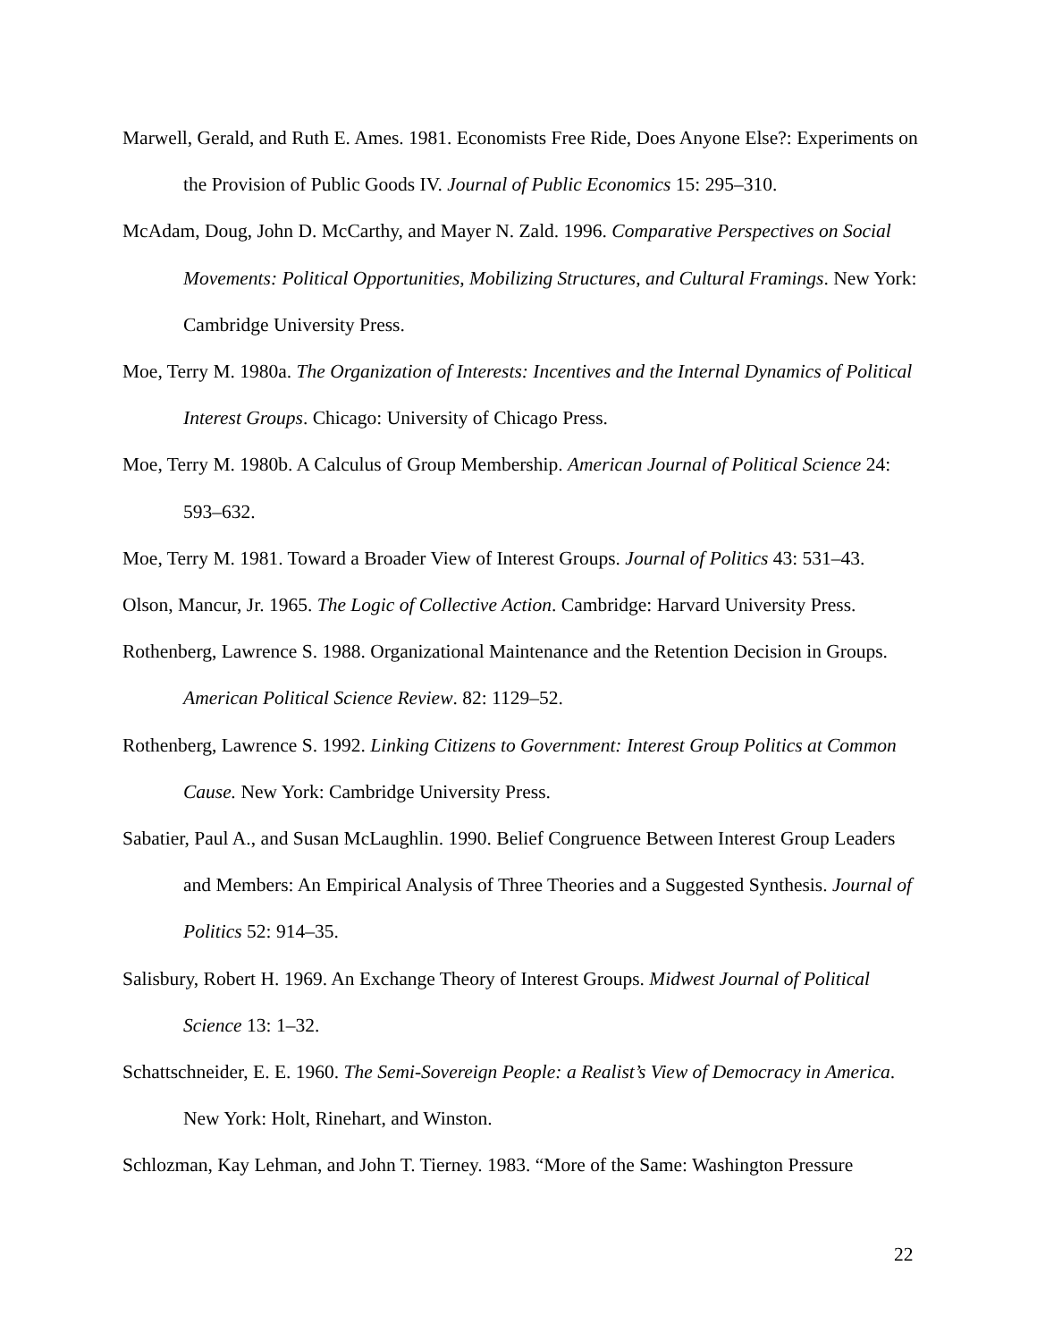Marwell, Gerald, and Ruth E. Ames. 1981. Economists Free Ride, Does Anyone Else?: Experiments on the Provision of Public Goods IV. Journal of Public Economics 15: 295–310.
McAdam, Doug, John D. McCarthy, and Mayer N. Zald. 1996. Comparative Perspectives on Social Movements: Political Opportunities, Mobilizing Structures, and Cultural Framings. New York: Cambridge University Press.
Moe, Terry M. 1980a. The Organization of Interests: Incentives and the Internal Dynamics of Political Interest Groups. Chicago: University of Chicago Press.
Moe, Terry M. 1980b. A Calculus of Group Membership. American Journal of Political Science 24: 593–632.
Moe, Terry M. 1981. Toward a Broader View of Interest Groups. Journal of Politics 43: 531–43.
Olson, Mancur, Jr. 1965. The Logic of Collective Action. Cambridge: Harvard University Press.
Rothenberg, Lawrence S. 1988. Organizational Maintenance and the Retention Decision in Groups. American Political Science Review. 82: 1129–52.
Rothenberg, Lawrence S. 1992. Linking Citizens to Government: Interest Group Politics at Common Cause. New York: Cambridge University Press.
Sabatier, Paul A., and Susan McLaughlin. 1990. Belief Congruence Between Interest Group Leaders and Members: An Empirical Analysis of Three Theories and a Suggested Synthesis. Journal of Politics 52: 914–35.
Salisbury, Robert H. 1969. An Exchange Theory of Interest Groups. Midwest Journal of Political Science 13: 1–32.
Schattschneider, E. E. 1960. The Semi-Sovereign People: a Realist’s View of Democracy in America. New York: Holt, Rinehart, and Winston.
Schlozman, Kay Lehman, and John T. Tierney. 1983. “More of the Same: Washington Pressure
22